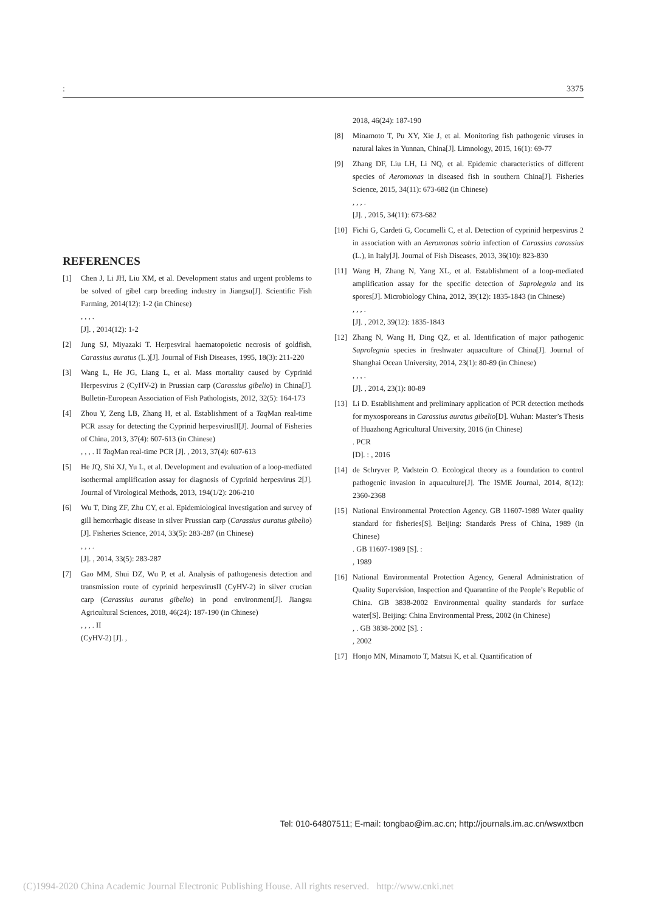: 3375
REFERENCES
[1] Chen J, Li JH, Liu XM, et al. Development status and urgent problems to be solved of gibel carp breeding industry in Jiangsu[J]. Scientific Fish Farming, 2014(12): 1-2 (in Chinese)
, , , .
[J]. , 2014(12): 1-2
[2] Jung SJ, Miyazaki T. Herpesviral haematopoietic necrosis of goldfish, Carassius auratus (L.)[J]. Journal of Fish Diseases, 1995, 18(3): 211-220
[3] Wang L, He JG, Liang L, et al. Mass mortality caused by Cyprinid Herpesvirus 2 (CyHV-2) in Prussian carp (Carassius gibelio) in China[J]. Bulletin-European Association of Fish Pathologists, 2012, 32(5): 164-173
[4] Zhou Y, Zeng LB, Zhang H, et al. Establishment of a Taq Man real-time PCR assay for detecting the Cyprinid herpesvirusII[J]. Journal of Fisheries of China, 2013, 37(4): 607-613 (in Chinese)
, , , . II Taq Man real-time PCR [J]. , 2013, 37(4): 607-613
[5] He JQ, Shi XJ, Yu L, et al. Development and evaluation of a loop-mediated isothermal amplification assay for diagnosis of Cyprinid herpesvirus 2[J]. Journal of Virological Methods, 2013, 194(1/2): 206-210
[6] Wu T, Ding ZF, Zhu CY, et al. Epidemiological investigation and survey of gill hemorrhagic disease in silver Prussian carp (Carassius auratus gibelio)[J]. Fisheries Science, 2014, 33(5): 283-287 (in Chinese)
, , , .
[J]. , 2014, 33(5): 283-287
[7] Gao MM, Shui DZ, Wu P, et al. Analysis of pathogenesis detection and transmission route of cyprinid herpesvirusII (CyHV-2) in silver crucian carp (Carassius auratus gibelio) in pond environment[J]. Jiangsu Agricultural Sciences, 2018, 46(24): 187-190 (in Chinese)
, , , . II
(CyHV-2) [J]. ,
2018, 46(24): 187-190
[8] Minamoto T, Pu XY, Xie J, et al. Monitoring fish pathogenic viruses in natural lakes in Yunnan, China[J]. Limnology, 2015, 16(1): 69-77
[9] Zhang DF, Liu LH, Li NQ, et al. Epidemic characteristics of different species of Aeromonas in diseased fish in southern China[J]. Fisheries Science, 2015, 34(11): 673-682 (in Chinese)
, , , .
[J]. , 2015, 34(11): 673-682
[10] Fichi G, Cardeti G, Cocumelli C, et al. Detection of cyprinid herpesvirus 2 in association with an Aeromonas sobria infection of Carassius carassius (L.), in Italy[J]. Journal of Fish Diseases, 2013, 36(10): 823-830
[11] Wang H, Zhang N, Yang XL, et al. Establishment of a loop-mediated amplification assay for the specific detection of Saprolegnia and its spores[J]. Microbiology China, 2012, 39(12): 1835-1843 (in Chinese)
, , , .
[J]. , 2012, 39(12): 1835-1843
[12] Zhang N, Wang H, Ding QZ, et al. Identification of major pathogenic Saprolegnia species in freshwater aquaculture of China[J]. Journal of Shanghai Ocean University, 2014, 23(1): 80-89 (in Chinese)
, , , .
[J]. , 2014, 23(1): 80-89
[13] Li D. Establishment and preliminary application of PCR detection methods for myxosporeans in Carassius auratus gibelio[D]. Wuhan: Master’s Thesis of Huazhong Agricultural University, 2016 (in Chinese)
. PCR
[D]. : , 2016
[14] de Schryver P, Vadstein O. Ecological theory as a foundation to control pathogenic invasion in aquaculture[J]. The ISME Journal, 2014, 8(12): 2360-2368
[15] National Environmental Protection Agency. GB 11607-1989 Water quality standard for fisheries[S]. Beijing: Standards Press of China, 1989 (in Chinese)
. GB 11607-1989 [S]. :
, 1989
[16] National Environmental Protection Agency, General Administration of Quality Supervision, Inspection and Quarantine of the People’s Republic of China. GB 3838-2002 Environmental quality standards for surface water[S]. Beijing: China Environmental Press, 2002 (in Chinese)
, . GB 3838-2002 [S]. :
, 2002
[17] Honjo MN, Minamoto T, Matsui K, et al. Quantification of
Tel: 010-64807511; E-mail: tongbao@im.ac.cn; http://journals.im.ac.cn/wswxtbcn
(C)1994-2020 China Academic Journal Electronic Publishing House. All rights reserved. http://www.cnki.net